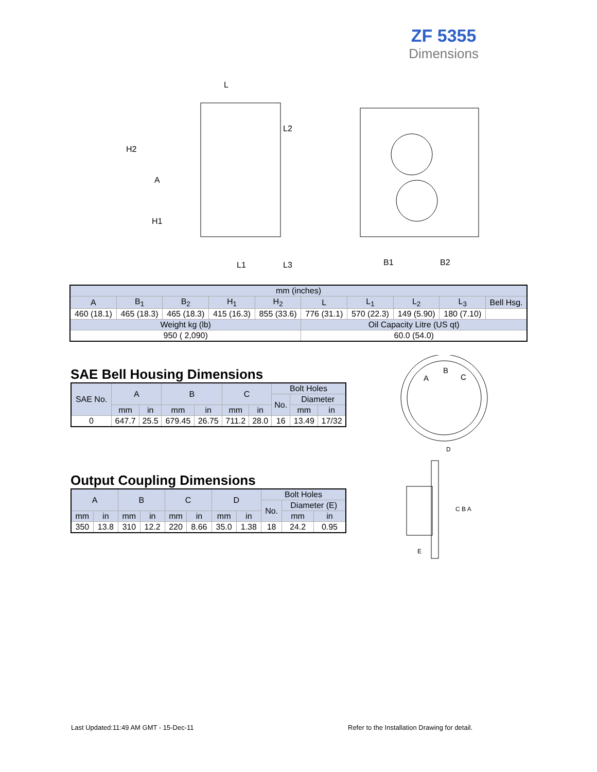ZF 5355
Dimensions
L
H2
A
H1
L2
L1
L3
B1
B2
| mm (inches) | | | | | | | | | |
| A | B<sub>1</sub> | B<sub>2</sub> | H<sub>1</sub> | H<sub>2</sub> | L | L<sub>1</sub> | L<sub>2</sub> | L<sub>3</sub> | Bell Hsg. |
| 460 (18.1) | 465 (18.3) | 465 (18.3) | 415 (16.3) | 855 (33.6) | 776 (31.1) | 570 (22.3) | 149 (5.90) | 180 (7.10) | |
| Weight kg (lb) | | | | | Oil Capacity Litre (US qt) | | | | |
| 950 ( 2,090) | | | | | 60.0 (54.0) | | | | |
SAE Bell Housing Dimensions
| SAE No. | A | | B | | C | | Bolt Holes | | |
| --- | --- | --- | --- | --- | --- | --- | --- | --- | --- |
| | | | | | | | No. | Diameter | |
| | mm | in | mm | in | mm | in | | mm | in |
| 0 | 647.7 | 25.5 | 679.45 | 26.75 | 711.2 | 28.0 | 16 | 13.49 | 17/32 |
Output Coupling Dimensions
| A | | B | | C | | D | | Bolt Holes | | |
| --- | --- | --- | --- | --- | --- | --- | --- | --- | --- | --- |
| | | | | | | | | No. | Diameter (E) | |
| mm | in | mm | in | mm | in | mm | in | | mm | in |
| 350 | 13.8 | 310 | 12.2 | 220 | 8.66 | 35.0 | 1.38 | 18 | 24.2 | 0.95 |
A
B
C
D
C B A
E
Last Updated:11:49 AM GMT - 15-Dec-11
Refer to the Installation Drawing for detail.